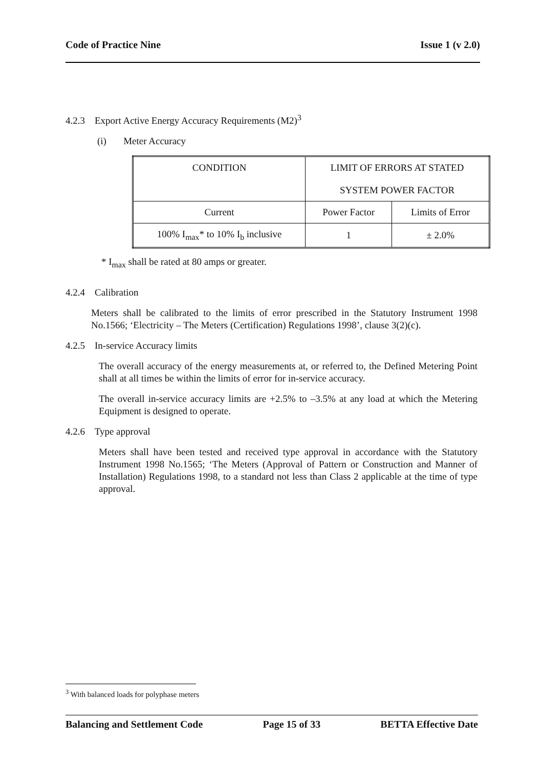Code of Practice Nine Issue 1 (v 2.0)
4.2.3 Export Active Energy Accuracy Requirements (M2)<sup>3</sup>
(i) Meter Accuracy
| CONDITION | LIMIT OF ERRORS AT STATED SYSTEM POWER FACTOR | |
| Current | Power Factor | Limits of Error |
| 100% I<sub>max</sub>* to 10% I<sub>b</sub> inclusive | 1 | ± 2.0% |
* I<sub>max</sub> shall be rated at 80 amps or greater.
4.2.4 Calibration
Meters shall be calibrated to the limits of error prescribed in the Statutory Instrument 1998 No.1566; ‘Electricity – The Meters (Certification) Regulations 1998’, clause 3(2)(c).
4.2.5 In-service Accuracy limits
The overall accuracy of the energy measurements at, or referred to, the Defined Metering Point shall at all times be within the limits of error for in-service accuracy.
The overall in-service accuracy limits are +2.5% to –3.5% at any load at which the Metering Equipment is designed to operate.
4.2.6 Type approval
Meters shall have been tested and received type approval in accordance with the Statutory Instrument 1998 No.1565; ‘The Meters (Approval of Pattern or Construction and Manner of Installation) Regulations 1998, to a standard not less than Class 2 applicable at the time of type approval.
<sup>3</sup> With balanced loads for polyphase meters
Balancing and Settlement Code Page 15 of 33 BETTA Effective Date